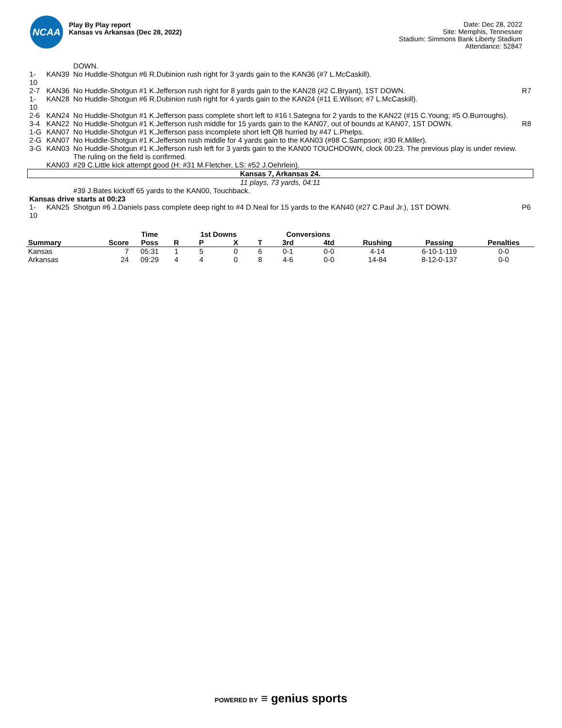NCAA
Play By Play report
Kansas vs Arkansas (Dec 28, 2022)
Date: Dec 28, 2022
Site: Memphis, Tennessee
Stadium: Simmons Bank Liberty Stadium
Attendance: 52847
| | | DOWN. | |
| 1-10 | KAN39 | No Huddle-Shotgun #6 R.Dubinion rush right for 3 yards gain to the KAN36 (#7 L.McCaskill). | |
| 2-7 | KAN36 | No Huddle-Shotgun #1 K.Jefferson rush right for 8 yards gain to the KAN28 (#2 C.Bryant), 1ST DOWN. | R7 |
| 1-10 | KAN28 | No Huddle-Shotgun #6 R.Dubinion rush right for 4 yards gain to the KAN24 (#11 E.Wilson; #7 L.McCaskill). | |
| 2-6 | KAN24 | No Huddle-Shotgun #1 K.Jefferson pass complete short left to #16 I.Sategna for 2 yards to the KAN22 (#15 C.Young; #5 O.Burroughs). | |
| 3-4 | KAN22 | No Huddle-Shotgun #1 K.Jefferson rush middle for 15 yards gain to the KAN07, out of bounds at KAN07, 1ST DOWN. | R8 |
| 1-G | KAN07 | No Huddle-Shotgun #1 K.Jefferson pass incomplete short left QB hurried by #47 L.Phelps. | |
| 2-G | KAN07 | No Huddle-Shotgun #1 K.Jefferson rush middle for 4 yards gain to the KAN03 (#98 C.Sampson; #30 R.Miller). | |
| 3-G | KAN03 | No Huddle-Shotgun #1 K.Jefferson rush left for 3 yards gain to the KAN00 TOUCHDOWN, clock 00:23. The previous play is under review. The ruling on the field is confirmed. | |
| | KAN03 | #29 C.Little kick attempt good (H: #31 M.Fletcher, LS: #52 J.Oehrlein). | |
| Kansas 7, Arkansas 24. | | | |
| 11 plays, 73 yards, 04:11 | | | |
| | | #39 J.Bates kickoff 65 yards to the KAN00, Touchback. | |
| Kansas drive starts at 00:23 | | | |
| 1-10 | KAN25 | Shotgun #6 J.Daniels pass complete deep right to #4 D.Neal for 15 yards to the KAN40 (#27 C.Paul Jr.), 1ST DOWN. | P6 |
| | | Time | | 1st Downs | | | Conversions | | | | |
| --- | --- | --- | --- | --- | --- | --- | --- | --- | --- | --- | --- |
| Summary | Score | Poss | R | P | X | T | 3rd | 4td | Rushing | Passing | Penalties |
| Kansas | 7 | 05:31 | 1 | 5 | 0 | 6 | 0-1 | 0-0 | 4-14 | 6-10-1-119 | 0-0 |
| Arkansas | 24 | 09:29 | 4 | 4 | 0 | 8 | 4-6 | 0-0 | 14-84 | 8-12-0-137 | 0-0 |
POWERED BY ≡ genius sports